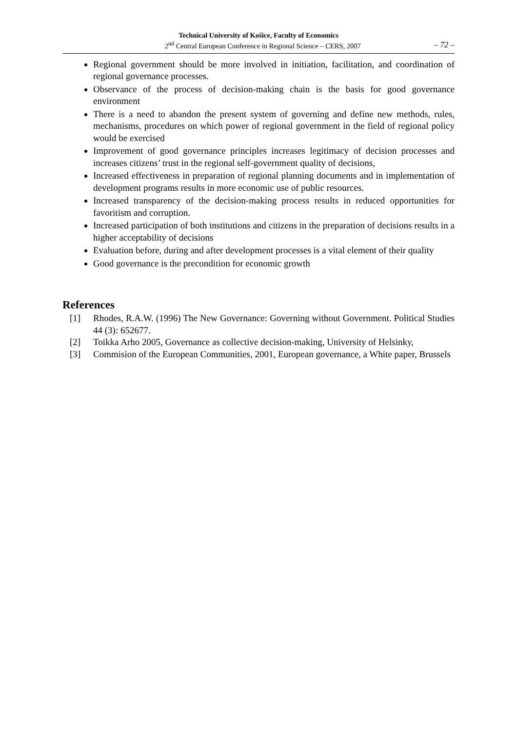Technical University of Košice, Faculty of Economics
2<sup>nd</sup> Central European Conference in Regional Science – CERS, 2007 – 72 –
Regional government should be more involved in initiation, facilitation, and coordination of regional governance processes.
Observance of the process of decision-making chain is the basis for good governance environment
There is a need to abandon the present system of governing and define new methods, rules, mechanisms, procedures on which power of regional government in the field of regional policy would be exercised
Improvement of good governance principles increases legitimacy of decision processes and increases citizens’ trust in the regional self-government quality of decisions,
Increased effectiveness in preparation of regional planning documents and in implementation of development programs results in more economic use of public resources.
Increased transparency of the decision-making process results in reduced opportunities for favoritism and corruption.
Increased participation of both institutions and citizens in the preparation of decisions results in a higher acceptability of decisions
Evaluation before, during and after development processes is a vital element of their quality
Good governance is the precondition for economic growth
References
[1] Rhodes, R.A.W. (1996) The New Governance: Governing without Government. Political Studies 44 (3): 652677.
[2] Toikka Arho 2005, Governance as collective decision-making, University of Helsinky,
[3] Commision of the European Communities, 2001, European governance, a White paper, Brussels